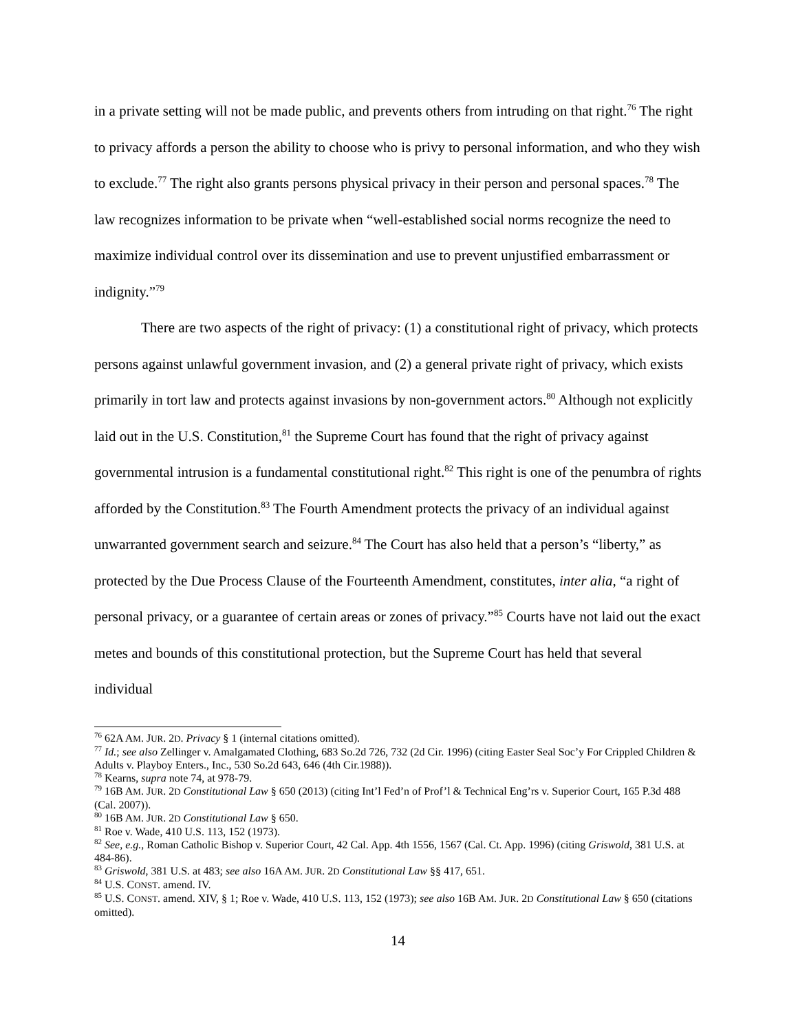in a private setting will not be made public, and prevents others from intruding on that right.<sup>76</sup> The right to privacy affords a person the ability to choose who is privy to personal information, and who they wish to exclude.<sup>77</sup> The right also grants persons physical privacy in their person and personal spaces.<sup>78</sup> The law recognizes information to be private when “well-established social norms recognize the need to maximize individual control over its dissemination and use to prevent unjustified embarrassment or indignity.”<sup>79</sup>
There are two aspects of the right of privacy: (1) a constitutional right of privacy, which protects persons against unlawful government invasion, and (2) a general private right of privacy, which exists primarily in tort law and protects against invasions by non-government actors.<sup>80</sup> Although not explicitly laid out in the U.S. Constitution,<sup>81</sup> the Supreme Court has found that the right of privacy against governmental intrusion is a fundamental constitutional right.<sup>82</sup> This right is one of the penumbra of rights afforded by the Constitution.<sup>83</sup> The Fourth Amendment protects the privacy of an individual against unwarranted government search and seizure.<sup>84</sup> The Court has also held that a person’s “liberty,” as protected by the Due Process Clause of the Fourteenth Amendment, constitutes, inter alia, “a right of personal privacy, or a guarantee of certain areas or zones of privacy.”<sup>85</sup> Courts have not laid out the exact metes and bounds of this constitutional protection, but the Supreme Court has held that several individual
<sup>76</sup> 62A AM. JUR. 2D. Privacy § 1 (internal citations omitted).
<sup>77</sup> Id.; see also Zellinger v. Amalgamated Clothing, 683 So.2d 726, 732 (2d Cir. 1996) (citing Easter Seal Soc’y For Crippled Children & Adults v. Playboy Enters., Inc., 530 So.2d 643, 646 (4th Cir.1988)).
<sup>78</sup> Kearns, supra note 74, at 978-79.
<sup>79</sup> 16B AM. JUR. 2D Constitutional Law § 650 (2013) (citing Int’l Fed’n of Prof’l & Technical Eng’rs v. Superior Court, 165 P.3d 488 (Cal. 2007)).
<sup>80</sup> 16B AM. JUR. 2D Constitutional Law § 650.
<sup>81</sup> Roe v. Wade, 410 U.S. 113, 152 (1973).
<sup>82</sup> See, e.g., Roman Catholic Bishop v. Superior Court, 42 Cal. App. 4th 1556, 1567 (Cal. Ct. App. 1996) (citing Griswold, 381 U.S. at 484-86).
<sup>83</sup> Griswold, 381 U.S. at 483; see also 16A AM. JUR. 2D Constitutional Law §§ 417, 651.
<sup>84</sup> U.S. CONST. amend. IV.
<sup>85</sup> U.S. CONST. amend. XIV, § 1; Roe v. Wade, 410 U.S. 113, 152 (1973); see also 16B AM. JUR. 2D Constitutional Law § 650 (citations omitted).
14